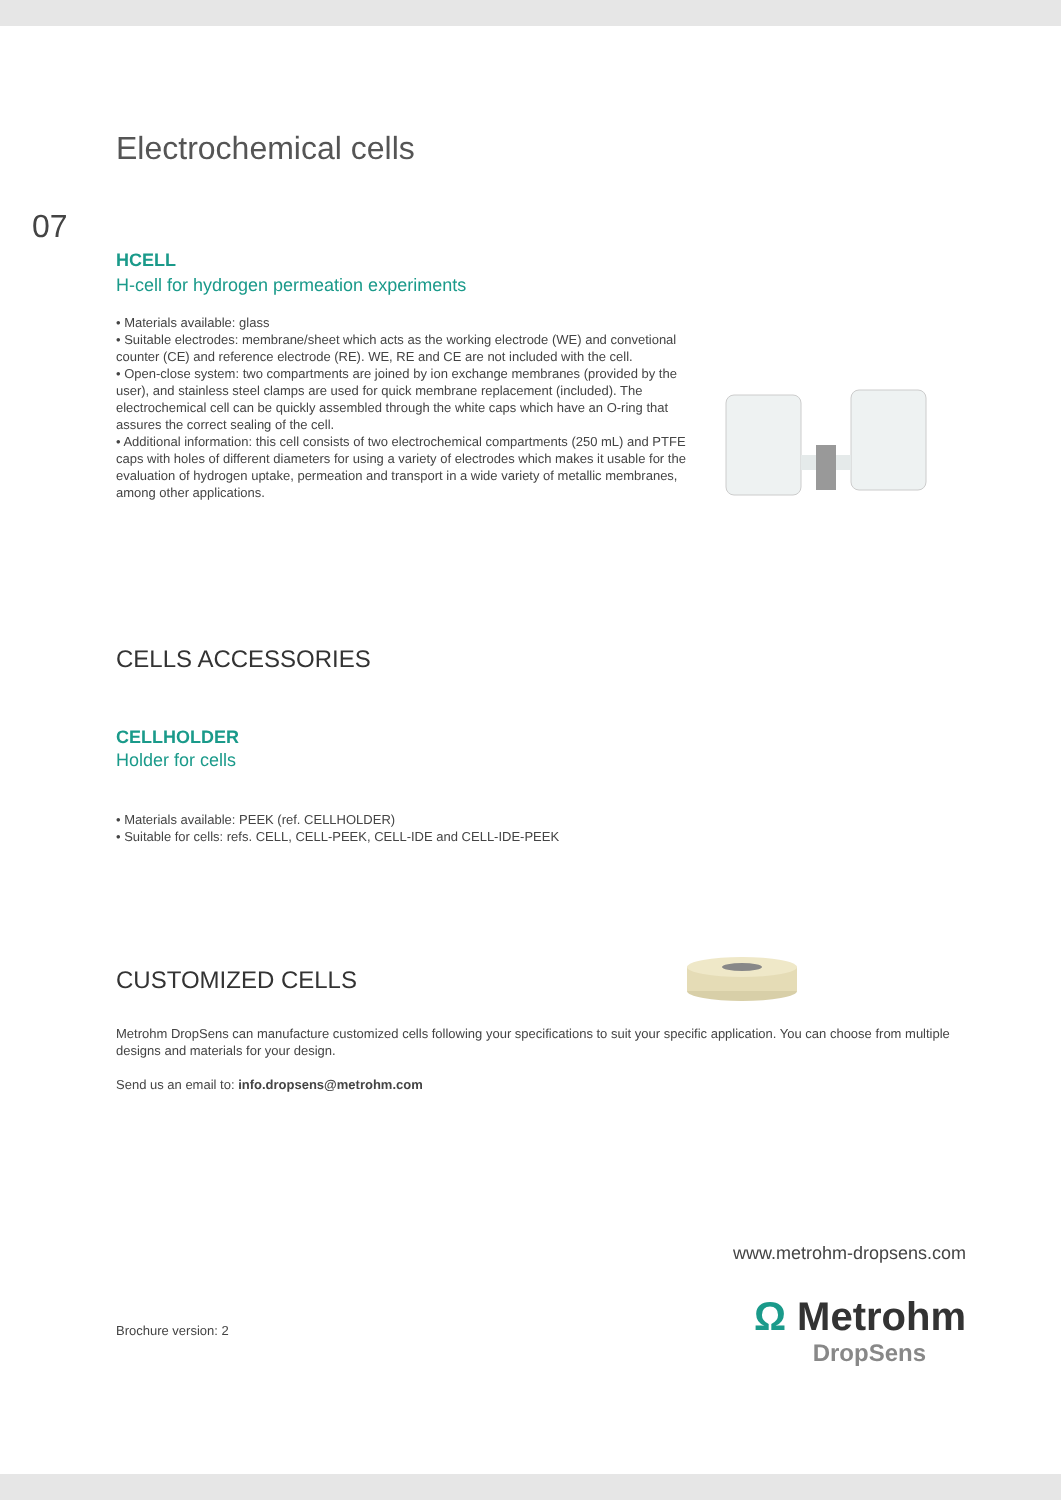Electrochemical cells
07
HCELL
H-cell for hydrogen permeation experiments
• Materials available: glass
• Suitable electrodes: membrane/sheet which acts as the working electrode (WE) and convetional counter (CE) and reference electrode (RE). WE, RE and CE are not included with the cell.
• Open-close system: two compartments are joined by ion exchange membranes (provided by the user), and stainless steel clamps are used for quick membrane replacement (included). The electrochemical cell can be quickly assembled through the white caps which have an O-ring that assures the correct sealing of the cell.
• Additional information: this cell consists of two electrochemical compartments (250 mL) and PTFE caps with holes of different diameters for using a variety of electrodes which makes it usable for the evaluation of hydrogen uptake, permeation and transport in a wide variety of metallic membranes, among other applications.
CELLS ACCESSORIES
CELLHOLDER
Holder for cells
• Materials available: PEEK (ref. CELLHOLDER)
• Suitable for cells: refs. CELL, CELL-PEEK, CELL-IDE and CELL-IDE-PEEK
CUSTOMIZED CELLS
Metrohm DropSens can manufacture customized cells following your specifications to suit your specific application. You can choose from multiple designs and materials for your design.
Send us an email to: info.dropsens@metrohm.com
www.metrohm-dropsens.com
Brochure version: 2
Ω Metrohm
DropSens